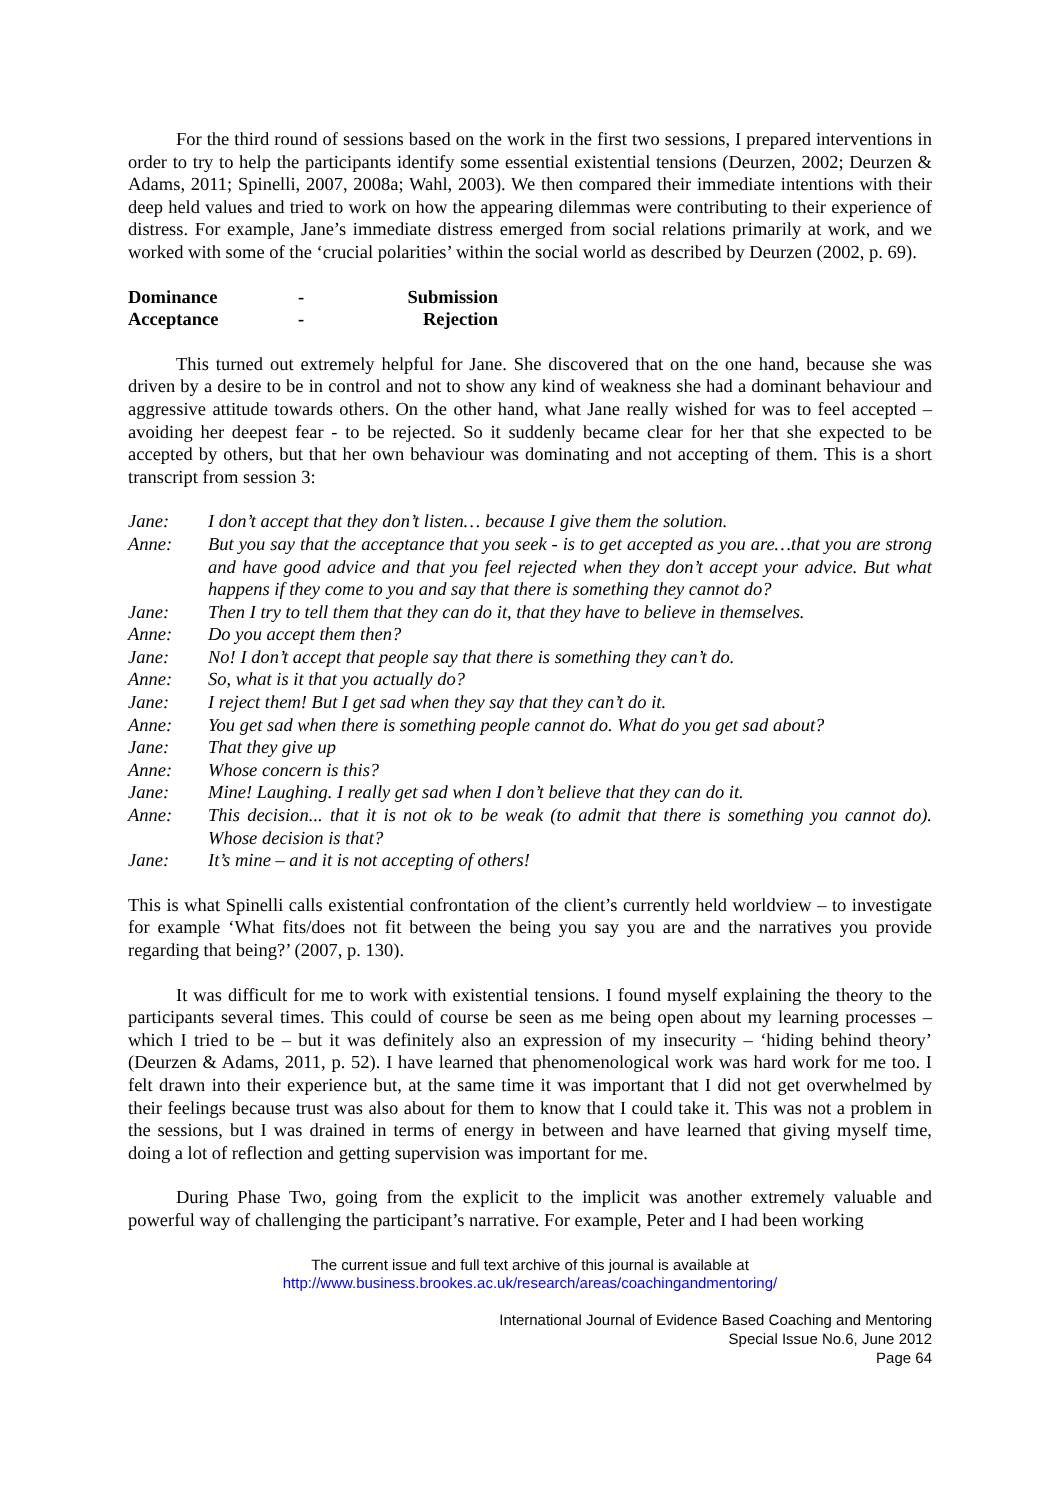For the third round of sessions based on the work in the first two sessions, I prepared interventions in order to try to help the participants identify some essential existential tensions (Deurzen, 2002; Deurzen & Adams, 2011; Spinelli, 2007, 2008a; Wahl, 2003). We then compared their immediate intentions with their deep held values and tried to work on how the appearing dilemmas were contributing to their experience of distress. For example, Jane’s immediate distress emerged from social relations primarily at work, and we worked with some of the ‘crucial polarities’ within the social world as described by Deurzen (2002, p. 69).
| Dominance | - | Submission |
| Acceptance | - | Rejection |
This turned out extremely helpful for Jane. She discovered that on the one hand, because she was driven by a desire to be in control and not to show any kind of weakness she had a dominant behaviour and aggressive attitude towards others. On the other hand, what Jane really wished for was to feel accepted – avoiding her deepest fear - to be rejected. So it suddenly became clear for her that she expected to be accepted by others, but that her own behaviour was dominating and not accepting of them. This is a short transcript from session 3:
| Jane: | I don’t accept that they don’t listen… because I give them the solution. |
| Anne: | But you say that the acceptance that you seek - is to get accepted as you are…that you are strong and have good advice and that you feel rejected when they don’t accept your advice. But what happens if they come to you and say that there is something they cannot do? |
| Jane: | Then I try to tell them that they can do it, that they have to believe in themselves. |
| Anne: | Do you accept them then? |
| Jane: | No! I don’t accept that people say that there is something they can’t do. |
| Anne: | So, what is it that you actually do? |
| Jane: | I reject them! But I get sad when they say that they can’t do it. |
| Anne: | You get sad when there is something people cannot do. What do you get sad about? |
| Jane: | That they give up |
| Anne: | Whose concern is this? |
| Jane: | Mine! Laughing. I really get sad when I don’t believe that they can do it. |
| Anne: | This decision... that it is not ok to be weak (to admit that there is something you cannot do). Whose decision is that? |
| Jane: | It’s mine – and it is not accepting of others! |
This is what Spinelli calls existential confrontation of the client’s currently held worldview – to investigate for example ‘What fits/does not fit between the being you say you are and the narratives you provide regarding that being?’ (2007, p. 130).
It was difficult for me to work with existential tensions. I found myself explaining the theory to the participants several times. This could of course be seen as me being open about my learning processes – which I tried to be – but it was definitely also an expression of my insecurity – ‘hiding behind theory’ (Deurzen & Adams, 2011, p. 52). I have learned that phenomenological work was hard work for me too. I felt drawn into their experience but, at the same time it was important that I did not get overwhelmed by their feelings because trust was also about for them to know that I could take it. This was not a problem in the sessions, but I was drained in terms of energy in between and have learned that giving myself time, doing a lot of reflection and getting supervision was important for me.
During Phase Two, going from the explicit to the implicit was another extremely valuable and powerful way of challenging the participant’s narrative. For example, Peter and I had been working
The current issue and full text archive of this journal is available at
http://www.business.brookes.ac.uk/research/areas/coachingandmentoring/
International Journal of Evidence Based Coaching and Mentoring
Special Issue No.6, June 2012
Page 64